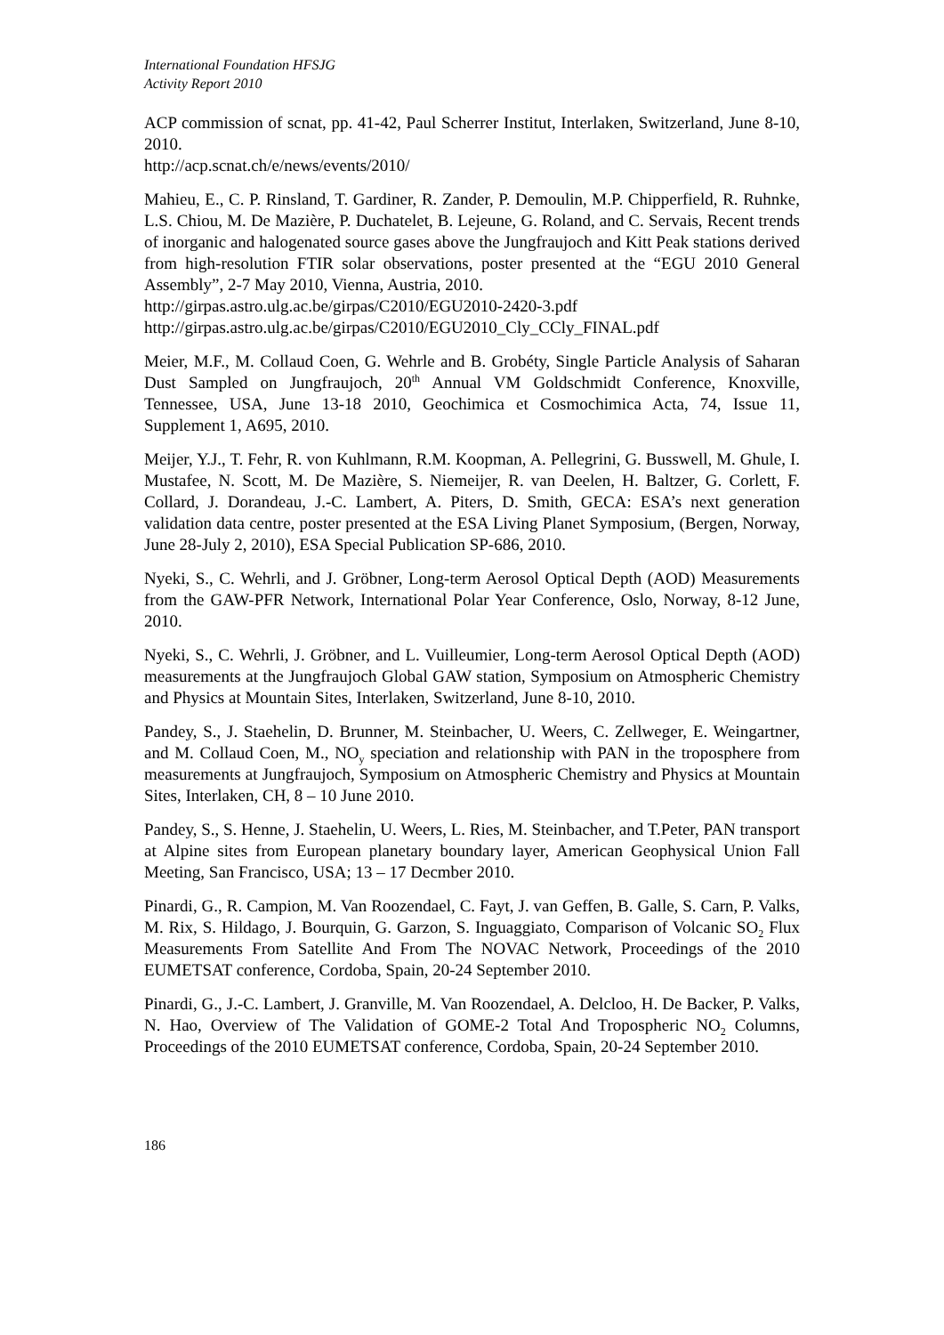International Foundation HFSJG
Activity Report 2010
ACP commission of scnat, pp. 41-42, Paul Scherrer Institut, Interlaken, Switzerland, June 8-10, 2010.
http://acp.scnat.ch/e/news/events/2010/
Mahieu, E., C. P. Rinsland, T. Gardiner, R. Zander, P. Demoulin, M.P. Chipperfield, R. Ruhnke, L.S. Chiou, M. De Mazière, P. Duchatelet, B. Lejeune, G. Roland, and C. Servais, Recent trends of inorganic and halogenated source gases above the Jungfraujoch and Kitt Peak stations derived from high-resolution FTIR solar observations, poster presented at the “EGU 2010 General Assembly”, 2-7 May 2010, Vienna, Austria, 2010.
http://girpas.astro.ulg.ac.be/girpas/C2010/EGU2010-2420-3.pdf
http://girpas.astro.ulg.ac.be/girpas/C2010/EGU2010_Cly_CCly_FINAL.pdf
Meier, M.F., M. Collaud Coen, G. Wehrle and B. Grobéty, Single Particle Analysis of Saharan Dust Sampled on Jungfraujoch, 20<sup>th</sup> Annual VM Goldschmidt Conference, Knoxville, Tennessee, USA, June 13-18 2010, Geochimica et Cosmochimica Acta, 74, Issue 11, Supplement 1, A695, 2010.
Meijer, Y.J., T. Fehr, R. von Kuhlmann, R.M. Koopman, A. Pellegrini, G. Busswell, M. Ghule, I. Mustafee, N. Scott, M. De Mazière, S. Niemeijer, R. van Deelen, H. Baltzer, G. Corlett, F. Collard, J. Dorandeau, J.-C. Lambert, A. Piters, D. Smith, GECA: ESA’s next generation validation data centre, poster presented at the ESA Living Planet Symposium, (Bergen, Norway, June 28-July 2, 2010), ESA Special Publication SP-686, 2010.
Nyeki, S., C. Wehrli, and J. Gröbner, Long-term Aerosol Optical Depth (AOD) Measurements from the GAW-PFR Network, International Polar Year Conference, Oslo, Norway, 8-12 June, 2010.
Nyeki, S., C. Wehrli, J. Gröbner, and L. Vuilleumier, Long-term Aerosol Optical Depth (AOD) measurements at the Jungfraujoch Global GAW station, Symposium on Atmospheric Chemistry and Physics at Mountain Sites, Interlaken, Switzerland, June 8-10, 2010.
Pandey, S., J. Staehelin, D. Brunner, M. Steinbacher, U. Weers, C. Zellweger, E. Weingartner, and M. Collaud Coen, M., NO<sub>y</sub> speciation and relationship with PAN in the troposphere from measurements at Jungfraujoch, Symposium on Atmospheric Chemistry and Physics at Mountain Sites, Interlaken, CH, 8 – 10 June 2010.
Pandey, S., S. Henne, J. Staehelin, U. Weers, L. Ries, M. Steinbacher, and T.Peter, PAN transport at Alpine sites from European planetary boundary layer, American Geophysical Union Fall Meeting, San Francisco, USA; 13 – 17 Decmber 2010.
Pinardi, G., R. Campion, M. Van Roozendael, C. Fayt, J. van Geffen, B. Galle, S. Carn, P. Valks, M. Rix, S. Hildago, J. Bourquin, G. Garzon, S. Inguaggiato, Comparison of Volcanic SO<sub>2</sub> Flux Measurements From Satellite And From The NOVAC Network, Proceedings of the 2010 EUMETSAT conference, Cordoba, Spain, 20-24 September 2010.
Pinardi, G., J.-C. Lambert, J. Granville, M. Van Roozendael, A. Delcloo, H. De Backer, P. Valks, N. Hao, Overview of The Validation of GOME-2 Total And Tropospheric NO<sub>2</sub> Columns, Proceedings of the 2010 EUMETSAT conference, Cordoba, Spain, 20-24 September 2010.
186